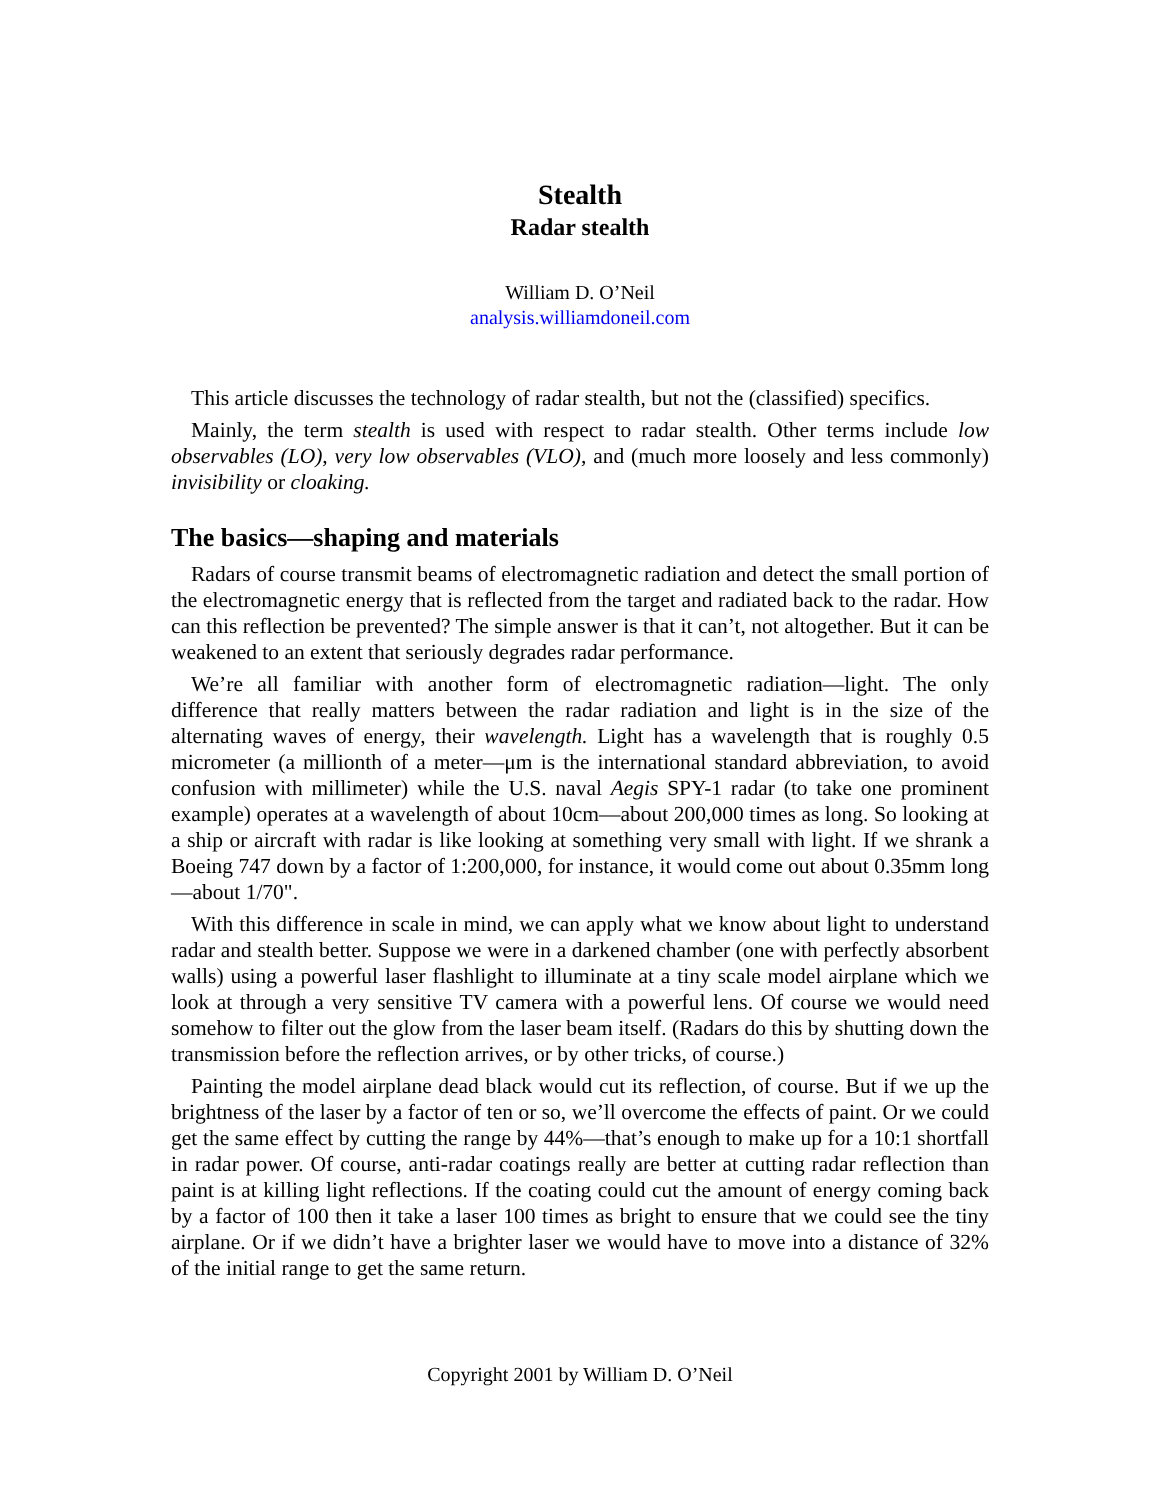Stealth
Radar stealth
William D. O’Neil
analysis.williamdoneil.com
This article discusses the technology of radar stealth, but not the (classified) specifics.
Mainly, the term stealth is used with respect to radar stealth. Other terms include low observables (LO), very low observables (VLO), and (much more loosely and less commonly) invisibility or cloaking.
The basics—shaping and materials
Radars of course transmit beams of electromagnetic radiation and detect the small portion of the electromagnetic energy that is reflected from the target and radiated back to the radar. How can this reflection be prevented? The simple answer is that it can’t, not altogether. But it can be weakened to an extent that seriously degrades radar performance.
We’re all familiar with another form of electromagnetic radiation—light. The only difference that really matters between the radar radiation and light is in the size of the alternating waves of energy, their wavelength. Light has a wavelength that is roughly 0.5 micrometer (a millionth of a meter—μm is the international standard abbreviation, to avoid confusion with millimeter) while the U.S. naval Aegis SPY-1 radar (to take one prominent example) operates at a wavelength of about 10cm—about 200,000 times as long. So looking at a ship or aircraft with radar is like looking at something very small with light. If we shrank a Boeing 747 down by a factor of 1:200,000, for instance, it would come out about 0.35mm long—about 1/70".
With this difference in scale in mind, we can apply what we know about light to understand radar and stealth better. Suppose we were in a darkened chamber (one with perfectly absorbent walls) using a powerful laser flashlight to illuminate at a tiny scale model airplane which we look at through a very sensitive TV camera with a powerful lens. Of course we would need somehow to filter out the glow from the laser beam itself. (Radars do this by shutting down the transmission before the reflection arrives, or by other tricks, of course.)
Painting the model airplane dead black would cut its reflection, of course. But if we up the brightness of the laser by a factor of ten or so, we’ll overcome the effects of paint. Or we could get the same effect by cutting the range by 44%—that’s enough to make up for a 10:1 shortfall in radar power. Of course, anti-radar coatings really are better at cutting radar reflection than paint is at killing light reflections. If the coating could cut the amount of energy coming back by a factor of 100 then it take a laser 100 times as bright to ensure that we could see the tiny airplane. Or if we didn’t have a brighter laser we would have to move into a distance of 32% of the initial range to get the same return.
Copyright 2001 by William D. O’Neil